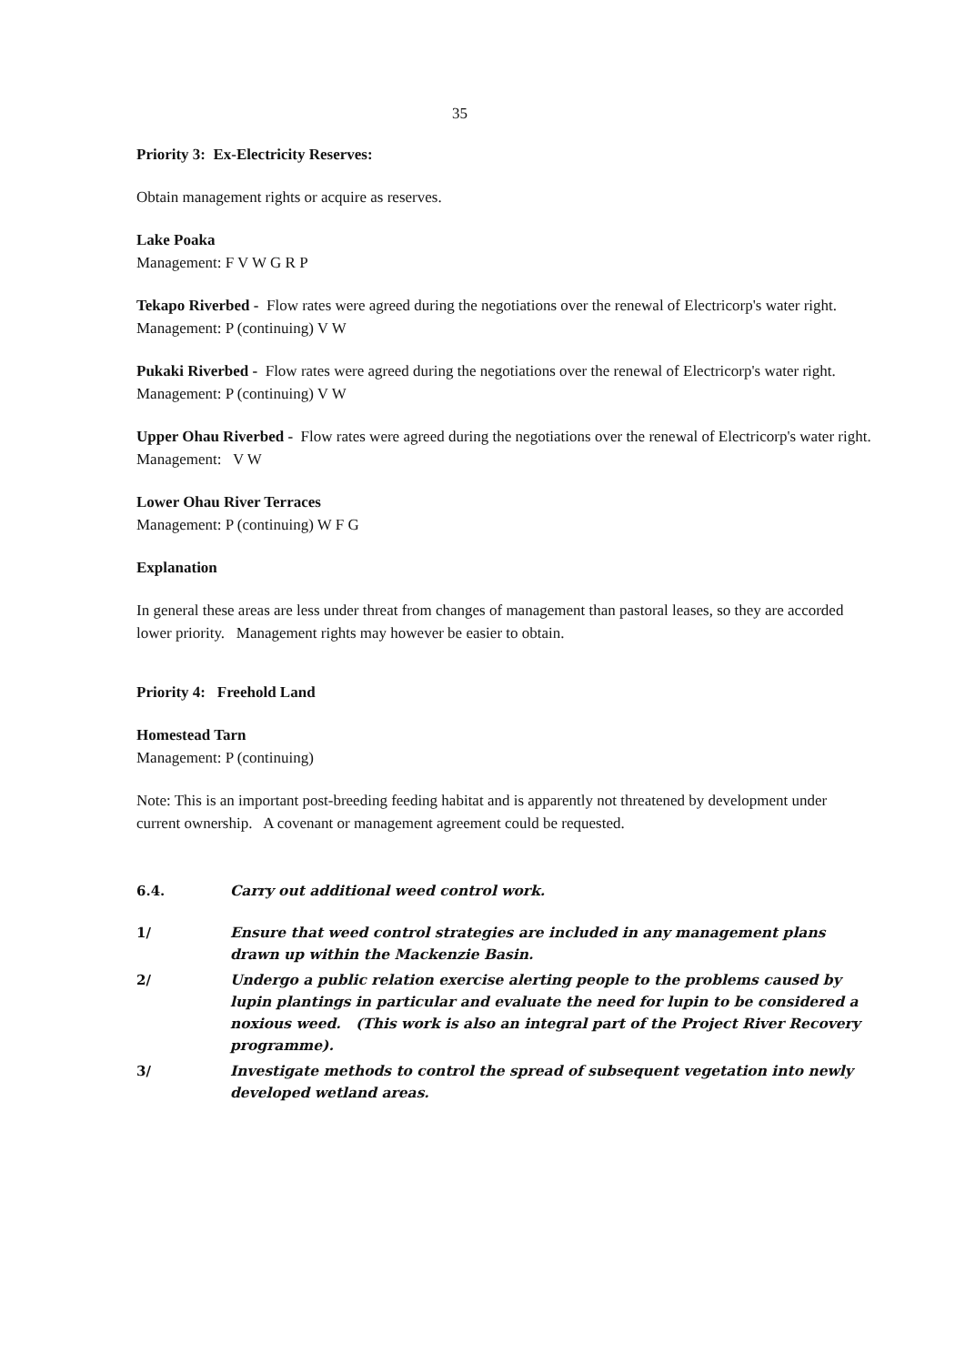35
Priority 3: Ex-Electricity Reserves:
Obtain management rights or acquire as reserves.
Lake Poaka
Management: F V W G R P
Tekapo Riverbed - Flow rates were agreed during the negotiations over the renewal of Electricorp's water right.
Management: P (continuing) V W
Pukaki Riverbed - Flow rates were agreed during the negotiations over the renewal of Electricorp's water right.
Management: P (continuing) V W
Upper Ohau Riverbed - Flow rates were agreed during the negotiations over the renewal of Electricorp's water right.
Management: V W
Lower Ohau River Terraces
Management: P (continuing) W F G
Explanation
In general these areas are less under threat from changes of management than pastoral leases, so they are accorded lower priority. Management rights may however be easier to obtain.
Priority 4: Freehold Land
Homestead Tarn
Management: P (continuing)
Note: This is an important post-breeding feeding habitat and is apparently not threatened by development under current ownership. A covenant or management agreement could be requested.
6.4. Carry out additional weed control work.
1/ Ensure that weed control strategies are included in any management plans drawn up within the Mackenzie Basin.
2/ Undergo a public relation exercise alerting people to the problems caused by lupin plantings in particular and evaluate the need for lupin to be considered a noxious weed. (This work is also an integral part of the Project River Recovery programme).
3/ Investigate methods to control the spread of subsequent vegetation into newly developed wetland areas.